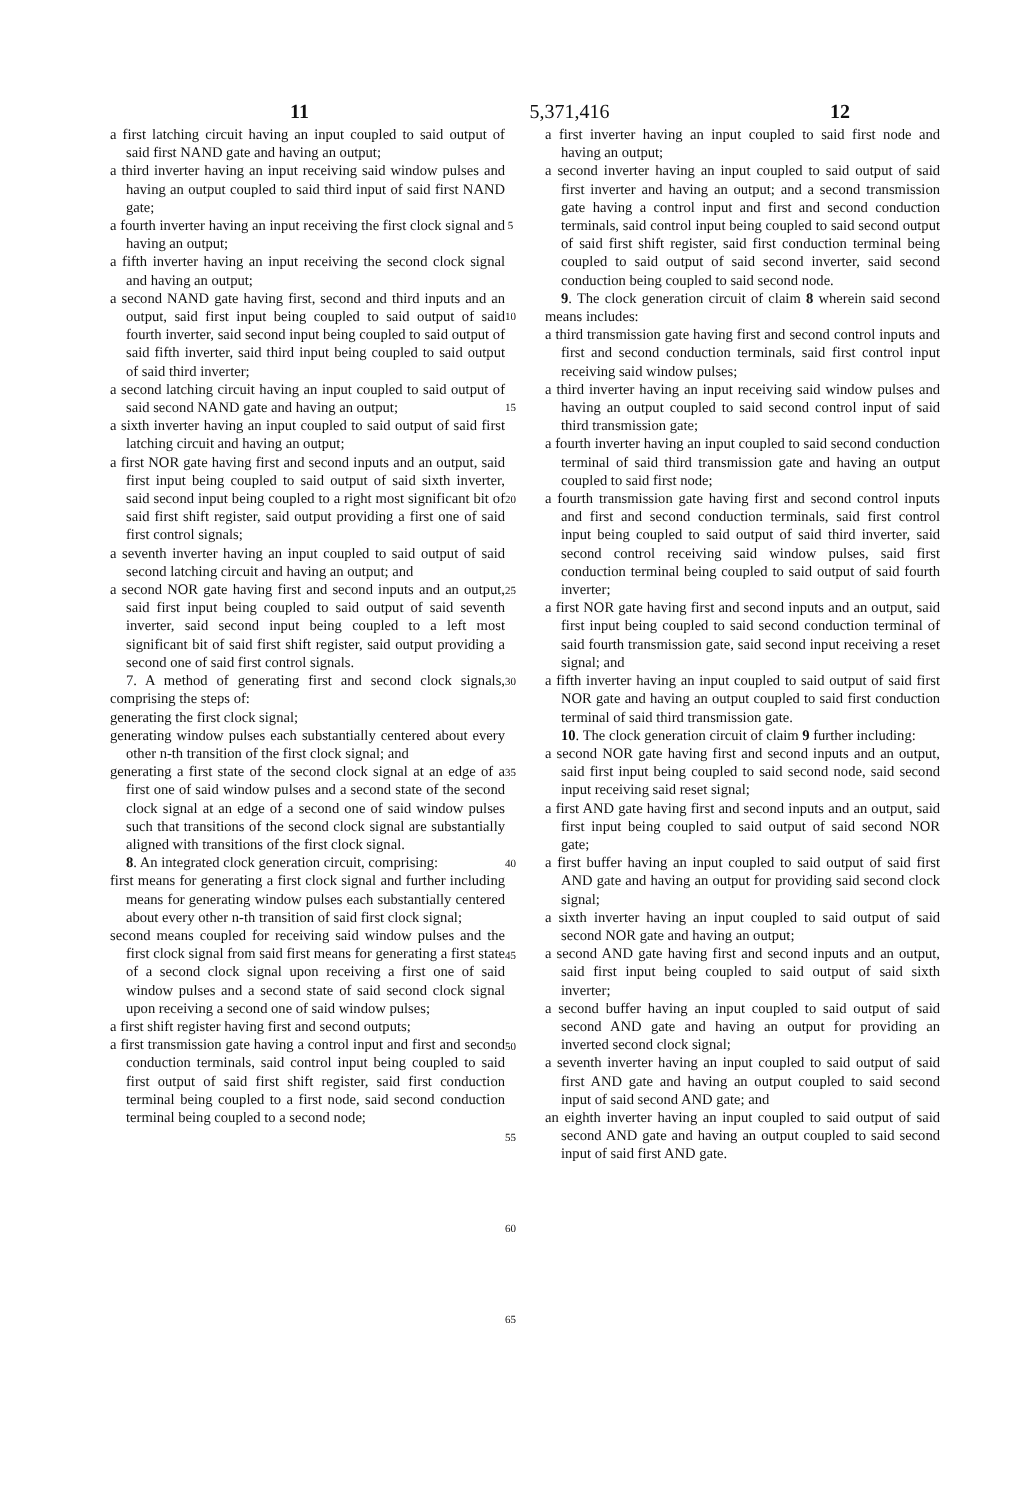11 5,371,416 12
a first latching circuit having an input coupled to said output of said first NAND gate and having an output;
a third inverter having an input receiving said window pulses and having an output coupled to said third input of said first NAND gate;
a fourth inverter having an input receiving the first clock signal and having an output;
a fifth inverter having an input receiving the second clock signal and having an output;
a second NAND gate having first, second and third inputs and an output, said first input being coupled to said output of said fourth inverter, said second input being coupled to said output of said fifth inverter, said third input being coupled to said output of said third inverter;
a second latching circuit having an input coupled to said output of said second NAND gate and having an output;
a sixth inverter having an input coupled to said output of said first latching circuit and having an output;
a first NOR gate having first and second inputs and an output, said first input being coupled to said output of said sixth inverter, said second input being coupled to a right most significant bit of said first shift register, said output providing a first one of said first control signals;
a seventh inverter having an input coupled to said output of said second latching circuit and having an output; and
a second NOR gate having first and second inputs and an output, said first input being coupled to said output of said seventh inverter, said second input being coupled to a left most significant bit of said first shift register, said output providing a second one of said first control signals.
7. A method of generating first and second clock signals, comprising the steps of:
generating the first clock signal;
generating window pulses each substantially centered about every other n-th transition of the first clock signal; and
generating a first state of the second clock signal at an edge of a first one of said window pulses and a second state of the second clock signal at an edge of a second one of said window pulses such that transitions of the second clock signal are substantially aligned with transitions of the first clock signal.
8. An integrated clock generation circuit, comprising:
first means for generating a first clock signal and further including means for generating window pulses each substantially centered about every other n-th transition of said first clock signal;
second means coupled for receiving said window pulses and the first clock signal from said first means for generating a first state of a second clock signal upon receiving a first one of said window pulses and a second state of said second clock signal upon receiving a second one of said window pulses;
a first shift register having first and second outputs;
a first transmission gate having a control input and first and second conduction terminals, said control input being coupled to said first output of said first shift register, said first conduction terminal being coupled to a first node, said second conduction terminal being coupled to a second node;
5
10
15
20
25
30
35
40
45
50
55
60
65
a first inverter having an input coupled to said first node and having an output;
a second inverter having an input coupled to said output of said first inverter and having an output; and a second transmission gate having a control input and first and second conduction terminals, said control input being coupled to said second output of said first shift register, said first conduction terminal being coupled to said output of said second inverter, said second conduction being coupled to said second node.
9. The clock generation circuit of claim 8 wherein said second means includes:
a third transmission gate having first and second control inputs and first and second conduction terminals, said first control input receiving said window pulses;
a third inverter having an input receiving said window pulses and having an output coupled to said second control input of said third transmission gate;
a fourth inverter having an input coupled to said second conduction terminal of said third transmission gate and having an output coupled to said first node;
a fourth transmission gate having first and second control inputs and first and second conduction terminals, said first control input being coupled to said output of said third inverter, said second control receiving said window pulses, said first conduction terminal being coupled to said output of said fourth inverter;
a first NOR gate having first and second inputs and an output, said first input being coupled to said second conduction terminal of said fourth transmission gate, said second input receiving a reset signal; and
a fifth inverter having an input coupled to said output of said first NOR gate and having an output coupled to said first conduction terminal of said third transmission gate.
10. The clock generation circuit of claim 9 further including:
a second NOR gate having first and second inputs and an output, said first input being coupled to said second node, said second input receiving said reset signal;
a first AND gate having first and second inputs and an output, said first input being coupled to said output of said second NOR gate;
a first buffer having an input coupled to said output of said first AND gate and having an output for providing said second clock signal;
a sixth inverter having an input coupled to said output of said second NOR gate and having an output;
a second AND gate having first and second inputs and an output, said first input being coupled to said output of said sixth inverter;
a second buffer having an input coupled to said output of said second AND gate and having an output for providing an inverted second clock signal;
a seventh inverter having an input coupled to said output of said first AND gate and having an output coupled to said second input of said second AND gate; and
an eighth inverter having an input coupled to said output of said second AND gate and having an output coupled to said second input of said first AND gate.